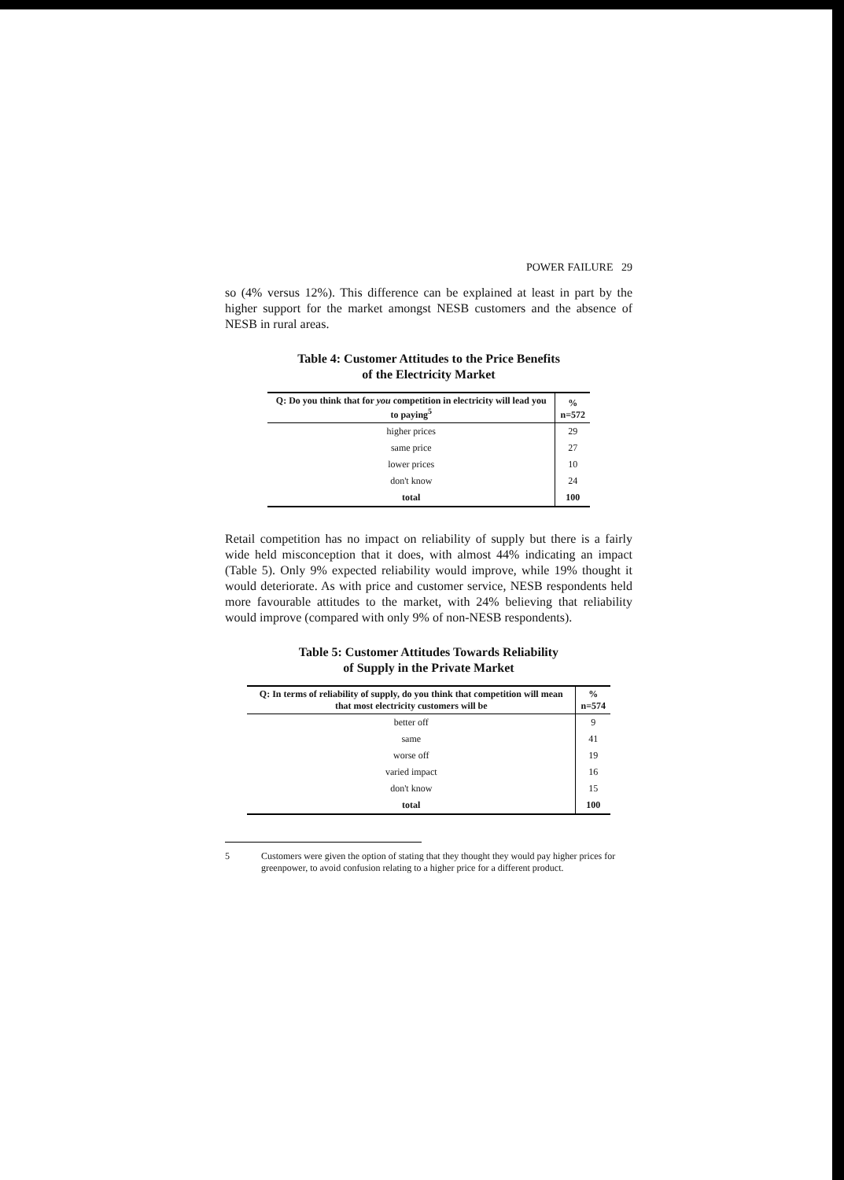POWER FAILURE 29
so (4% versus 12%). This difference can be explained at least in part by the higher support for the market amongst NESB customers and the absence of NESB in rural areas.
Table 4: Customer Attitudes to the Price Benefits
of the Electricity Market
| Q: Do you think that for you competition in electricity will lead you to paying<sup>5</sup> | % n=572 |
| --- | --- |
| higher prices | 29 |
| same price | 27 |
| lower prices | 10 |
| don't know | 24 |
| total | 100 |
Retail competition has no impact on reliability of supply but there is a fairly wide held misconception that it does, with almost 44% indicating an impact (Table 5). Only 9% expected reliability would improve, while 19% thought it would deteriorate. As with price and customer service, NESB respondents held more favourable attitudes to the market, with 24% believing that reliability would improve (compared with only 9% of non-NESB respondents).
Table 5: Customer Attitudes Towards Reliability
of Supply in the Private Market
| Q: In terms of reliability of supply, do you think that competition will mean that most electricity customers will be | % n=574 |
| --- | --- |
| better off | 9 |
| same | 41 |
| worse off | 19 |
| varied impact | 16 |
| don't know | 15 |
| total | 100 |
5 Customers were given the option of stating that they thought they would pay higher prices for greenpower, to avoid confusion relating to a higher price for a different product.